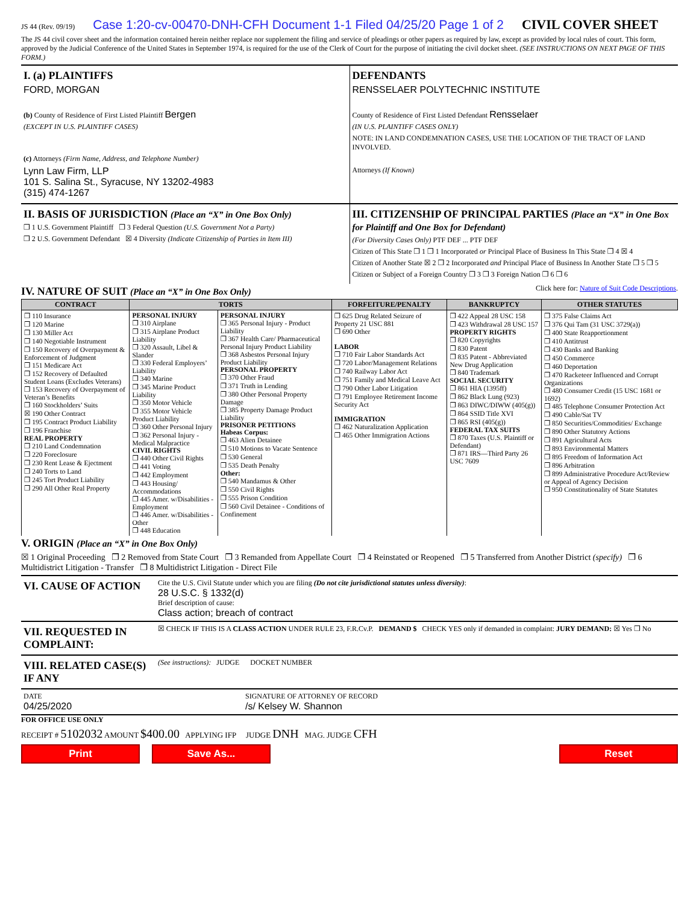JS 44 (Rev. 09/19) Case 1:20-cv-00470-DNH-CFH Document 1-1 Filed 04/25/20 Page 1 of 2 CIVIL COVER SHEET
The JS 44 civil cover sheet and the information contained herein neither replace nor supplement the filing and service of pleadings or other papers as required by law, except as provided by local rules of court. This form, approved by the Judicial Conference of the United States in September 1974, is required for the use of the Clerk of Court for the purpose of initiating the civil docket sheet. (SEE INSTRUCTIONS ON NEXT PAGE OF THIS FORM.)
I. (a) PLAINTIFFS
FORD, MORGAN
(b) County of Residence of First Listed Plaintiff Bergen
(EXCEPT IN U.S. PLAINTIFF CASES)
(c) Attorneys (Firm Name, Address, and Telephone Number)
Lynn Law Firm, LLP
101 S. Salina St., Syracuse, NY 13202-4983
(315) 474-1267
DEFENDANTS
RENSSELAER POLYTECHNIC INSTITUTE
County of Residence of First Listed Defendant Rensselaer
(IN U.S. PLAINTIFF CASES ONLY)
NOTE: IN LAND CONDEMNATION CASES, USE THE LOCATION OF THE TRACT OF LAND INVOLVED.
Attorneys (If Known)
II. BASIS OF JURISDICTION (Place an “X” in One Box Only)
❒ 1 U.S. Government Plaintiff ❒ 3 Federal Question (U.S. Government Not a Party)
❒ 2 U.S. Government Defendant ☒ 4 Diversity (Indicate Citizenship of Parties in Item III)
III. CITIZENSHIP OF PRINCIPAL PARTIES (Place an “X” in One Box for Plaintiff and One Box for Defendant)
(For Diversity Cases Only) PTF DEF ... PTF DEF
Citizen of This State ❒ 1 ❒ 1 Incorporated or Principal Place of Business In This State ❒ 4 ☒ 4
Citizen of Another State ☒ 2 ❒ 2 Incorporated and Principal Place of Business In Another State ❒ 5 ❒ 5
Citizen or Subject of a Foreign Country ❒ 3 ❒ 3 Foreign Nation ❒ 6 ❒ 6
IV. NATURE OF SUIT (Place an “X” in One Box Only)
Click here for: Nature of Suit Code Descriptions.
| CONTRACT | TORTS | | FORFEITURE/PENALTY | BANKRUPTCY | OTHER STATUTES |
| --- | --- | --- | --- | --- | --- |
| ❒ 110 Insurance ❒ 120 Marine ❒ 130 Miller Act ❒ 140 Negotiable Instrument ❒ 150 Recovery of Overpayment & Enforcement of Judgment ❒ 151 Medicare Act ❒ 152 Recovery of Defaulted Student Loans (Excludes Veterans) ❒ 153 Recovery of Overpayment of Veteran’s Benefits ❒ 160 Stockholders’ Suits ☒ 190 Other Contract ❒ 195 Contract Product Liability ❒ 196 Franchise REAL PROPERTY ❒ 210 Land Condemnation ❒ 220 Foreclosure ❒ 230 Rent Lease & Ejectment ❒ 240 Torts to Land ❒ 245 Tort Product Liability ❒ 290 All Other Real Property | PERSONAL INJURY ❒ 310 Airplane ❒ 315 Airplane Product Liability ❒ 320 Assault, Libel & Slander ❒ 330 Federal Employers’ Liability ❒ 340 Marine ❒ 345 Marine Product Liability ❒ 350 Motor Vehicle ❒ 355 Motor Vehicle Product Liability ❒ 360 Other Personal Injury ❒ 362 Personal Injury - Medical Malpractice CIVIL RIGHTS ❒ 440 Other Civil Rights ❒ 441 Voting ❒ 442 Employment ❒ 443 Housing/ Accommodations ❒ 445 Amer. w/Disabilities - Employment ❒ 446 Amer. w/Disabilities - Other ❒ 448 Education | PERSONAL INJURY ❒ 365 Personal Injury - Product Liability ❒ 367 Health Care/ Pharmaceutical Personal Injury Product Liability ❒ 368 Asbestos Personal Injury Product Liability PERSONAL PROPERTY ❒ 370 Other Fraud ❒ 371 Truth in Lending ❒ 380 Other Personal Property Damage ❒ 385 Property Damage Product Liability PRISONER PETITIONS Habeas Corpus: ❒ 463 Alien Detainee ❒ 510 Motions to Vacate Sentence ❒ 530 General ❒ 535 Death Penalty Other: ❒ 540 Mandamus & Other ❒ 550 Civil Rights ❒ 555 Prison Condition ❒ 560 Civil Detainee - Conditions of Confinement | ❒ 625 Drug Related Seizure of Property 21 USC 881 ❒ 690 Other LABOR ❒ 710 Fair Labor Standards Act ❒ 720 Labor/Management Relations ❒ 740 Railway Labor Act ❒ 751 Family and Medical Leave Act ❒ 790 Other Labor Litigation ❒ 791 Employee Retirement Income Security Act IMMIGRATION ❒ 462 Naturalization Application ❒ 465 Other Immigration Actions | ❒ 422 Appeal 28 USC 158 ❒ 423 Withdrawal 28 USC 157 PROPERTY RIGHTS ❒ 820 Copyrights ❒ 830 Patent ❒ 835 Patent - Abbreviated New Drug Application ❒ 840 Trademark SOCIAL SECURITY ❒ 861 HIA (1395ff) ❒ 862 Black Lung (923) ❒ 863 DIWC/DIWW (405(g)) ❒ 864 SSID Title XVI ❒ 865 RSI (405(g)) FEDERAL TAX SUITS ❒ 870 Taxes (U.S. Plaintiff or Defendant) ❒ 871 IRS—Third Party 26 USC 7609 | ❒ 375 False Claims Act ❒ 376 Qui Tam (31 USC 3729(a)) ❒ 400 State Reapportionment ❒ 410 Antitrust ❒ 430 Banks and Banking ❒ 450 Commerce ❒ 460 Deportation ❒ 470 Racketeer Influenced and Corrupt Organizations ❒ 480 Consumer Credit (15 USC 1681 or 1692) ❒ 485 Telephone Consumer Protection Act ❒ 490 Cable/Sat TV ❒ 850 Securities/Commodities/ Exchange ❒ 890 Other Statutory Actions ❒ 891 Agricultural Acts ❒ 893 Environmental Matters ❒ 895 Freedom of Information Act ❒ 896 Arbitration ❒ 899 Administrative Procedure Act/Review or Appeal of Agency Decision ❒ 950 Constitutionality of State Statutes |
V. ORIGIN (Place an “X” in One Box Only)
☒ 1 Original Proceeding ❒ 2 Removed from State Court ❒ 3 Remanded from Appellate Court ❒ 4 Reinstated or Reopened ❒ 5 Transferred from Another District (specify) ❒ 6 Multidistrict Litigation - Transfer ❒ 8 Multidistrict Litigation - Direct File
VI. CAUSE OF ACTION
Cite the U.S. Civil Statute under which you are filing (Do not cite jurisdictional statutes unless diversity):
28 U.S.C. § 1332(d)
Brief description of cause:
Class action; breach of contract
VII. REQUESTED IN COMPLAINT:
☒ CHECK IF THIS IS A CLASS ACTION UNDER RULE 23, F.R.Cv.P. DEMAND $ CHECK YES only if demanded in complaint: JURY DEMAND: ☒ Yes ❒ No
VIII. RELATED CASE(S) IF ANY
(See instructions): JUDGE DOCKET NUMBER
DATE
04/25/2020
SIGNATURE OF ATTORNEY OF RECORD
/s/ Kelsey W. Shannon
FOR OFFICE USE ONLY
RECEIPT # 5102032 AMOUNT $400.00 APPLYING IFP JUDGE DNH MAG. JUDGE CFH
Print Save As... Reset